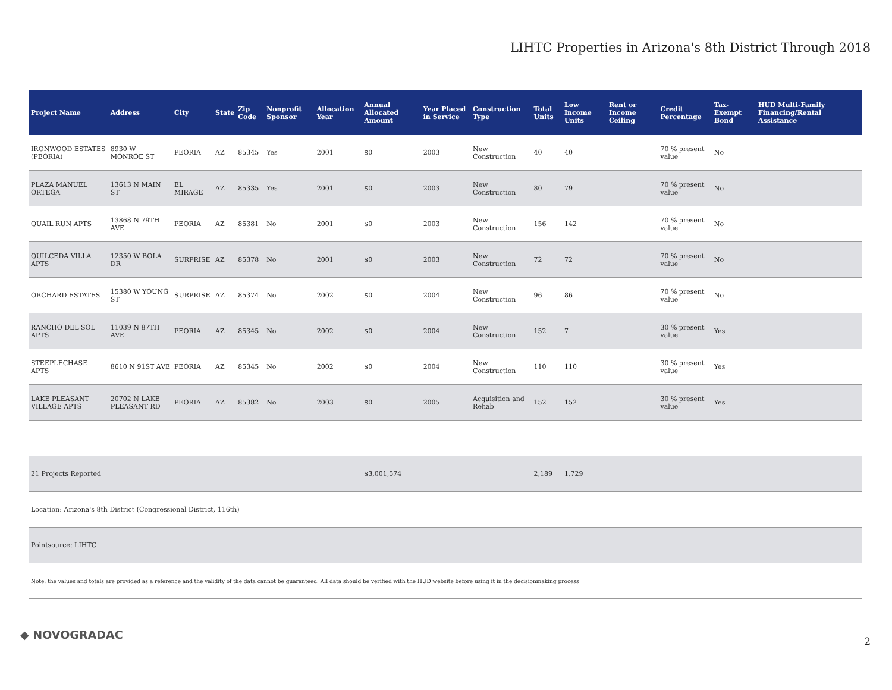LIHTC Properties in Arizona's 8th District Through 2018
| Project Name | Address | City | State | Zip Code | Nonprofit Sponsor | Allocation Year | Annual Allocated Amount | Year Placed in Service | Construction Type | Total Units | Low Income Units | Rent or Income Ceiling | Credit Percentage | Tax-Exempt Bond | HUD Multi-Family Financing/Rental Assistance |
| --- | --- | --- | --- | --- | --- | --- | --- | --- | --- | --- | --- | --- | --- | --- | --- |
| IRONWOOD ESTATES (PEORIA) | 8930 W MONROE ST | PEORIA | AZ | 85345 | Yes | 2001 | $0 | 2003 | New Construction | 40 | 40 | | 70 % present value | No | |
| PLAZA MANUEL ORTEGA | 13613 N MAIN ST | EL MIRAGE | AZ | 85335 | Yes | 2001 | $0 | 2003 | New Construction | 80 | 79 | | 70 % present value | No | |
| QUAIL RUN APTS | 13868 N 79TH AVE | PEORIA | AZ | 85381 | No | 2001 | $0 | 2003 | New Construction | 156 | 142 | | 70 % present value | No | |
| QUILCEDA VILLA APTS | 12350 W BOLA DR | SURPRISE | AZ | 85378 | No | 2001 | $0 | 2003 | New Construction | 72 | 72 | | 70 % present value | No | |
| ORCHARD ESTATES | 15380 W YOUNG ST | SURPRISE | AZ | 85374 | No | 2002 | $0 | 2004 | New Construction | 96 | 86 | | 70 % present value | No | |
| RANCHO DEL SOL APTS | 11039 N 87TH AVE | PEORIA | AZ | 85345 | No | 2002 | $0 | 2004 | New Construction | 152 | 7 | | 30 % present value | Yes | |
| STEEPLECHASE APTS | 8610 N 91ST AVE | PEORIA | AZ | 85345 | No | 2002 | $0 | 2004 | New Construction | 110 | 110 | | 30 % present value | Yes | |
| LAKE PLEASANT VILLAGE APTS | 20702 N LAKE PLEASANT RD | PEORIA | AZ | 85382 | No | 2003 | $0 | 2005 | Acquisition and Rehab | 152 | 152 | | 30 % present value | Yes | |
| 21 Projects Reported | | | | | | | $3,001,574 | | | 2,189 | 1,729 | | | | |
| Location: Arizona's 8th District (Congressional District, 116th) | | | | | | | | | | | | | | | |
| Pointsource: LIHTC | | | | | | | | | | | | | | | |
| Note: the values and totals are provided as a reference and the validity of the data cannot be guaranteed. All data should be verified with the HUD website before using it in the decisionmaking process | | | | | | | | | | | | | | | |
◆ NOVOGRADAC 2